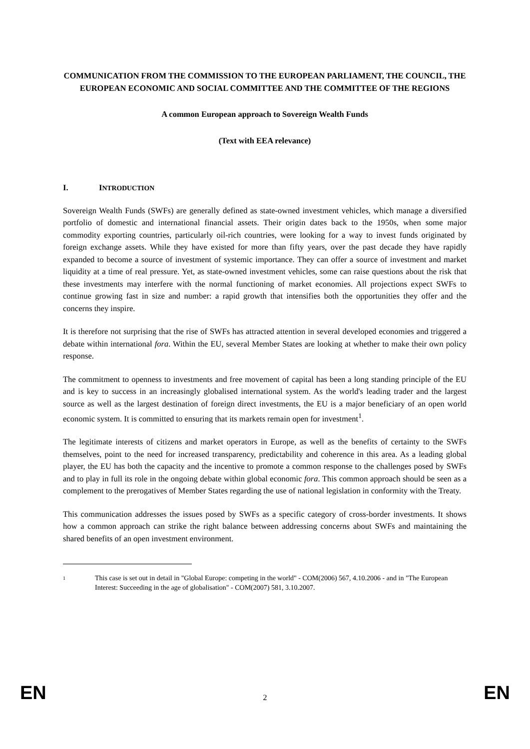COMMUNICATION FROM THE COMMISSION TO THE EUROPEAN PARLIAMENT, THE COUNCIL, THE EUROPEAN ECONOMIC AND SOCIAL COMMITTEE AND THE COMMITTEE OF THE REGIONS
A common European approach to Sovereign Wealth Funds
(Text with EEA relevance)
I. INTRODUCTION
Sovereign Wealth Funds (SWFs) are generally defined as state-owned investment vehicles, which manage a diversified portfolio of domestic and international financial assets. Their origin dates back to the 1950s, when some major commodity exporting countries, particularly oil-rich countries, were looking for a way to invest funds originated by foreign exchange assets. While they have existed for more than fifty years, over the past decade they have rapidly expanded to become a source of investment of systemic importance. They can offer a source of investment and market liquidity at a time of real pressure. Yet, as state-owned investment vehicles, some can raise questions about the risk that these investments may interfere with the normal functioning of market economies. All projections expect SWFs to continue growing fast in size and number: a rapid growth that intensifies both the opportunities they offer and the concerns they inspire.
It is therefore not surprising that the rise of SWFs has attracted attention in several developed economies and triggered a debate within international fora. Within the EU, several Member States are looking at whether to make their own policy response.
The commitment to openness to investments and free movement of capital has been a long standing principle of the EU and is key to success in an increasingly globalised international system. As the world's leading trader and the largest source as well as the largest destination of foreign direct investments, the EU is a major beneficiary of an open world economic system. It is committed to ensuring that its markets remain open for investment<sup>1</sup>.
The legitimate interests of citizens and market operators in Europe, as well as the benefits of certainty to the SWFs themselves, point to the need for increased transparency, predictability and coherence in this area. As a leading global player, the EU has both the capacity and the incentive to promote a common response to the challenges posed by SWFs and to play in full its role in the ongoing debate within global economic fora. This common approach should be seen as a complement to the prerogatives of Member States regarding the use of national legislation in conformity with the Treaty.
This communication addresses the issues posed by SWFs as a specific category of cross-border investments. It shows how a common approach can strike the right balance between addressing concerns about SWFs and maintaining the shared benefits of an open investment environment.
1 This case is set out in detail in "Global Europe: competing in the world" - COM(2006) 567, 4.10.2006 - and in "The European Interest: Succeeding in the age of globalisation" - COM(2007) 581, 3.10.2007.
EN 2 EN